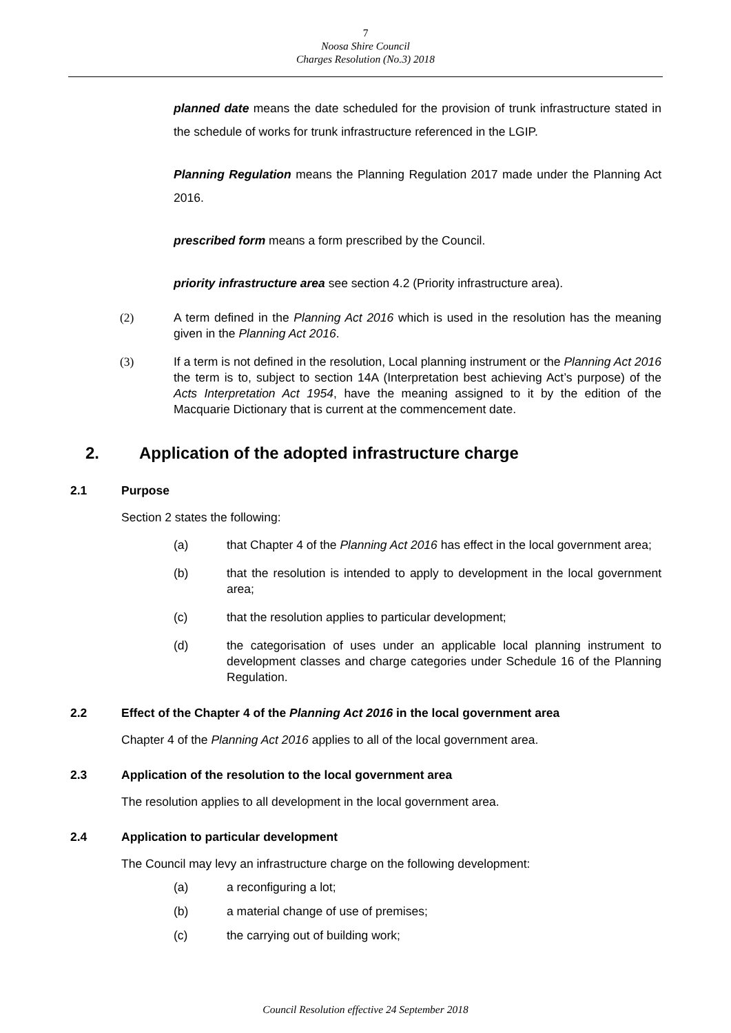7
Noosa Shire Council
Charges Resolution (No.3) 2018
planned date means the date scheduled for the provision of trunk infrastructure stated in the schedule of works for trunk infrastructure referenced in the LGIP.
Planning Regulation means the Planning Regulation 2017 made under the Planning Act 2016.
prescribed form means a form prescribed by the Council.
priority infrastructure area see section 4.2 (Priority infrastructure area).
(2) A term defined in the Planning Act 2016 which is used in the resolution has the meaning given in the Planning Act 2016.
(3) If a term is not defined in the resolution, Local planning instrument or the Planning Act 2016 the term is to, subject to section 14A (Interpretation best achieving Act’s purpose) of the Acts Interpretation Act 1954, have the meaning assigned to it by the edition of the Macquarie Dictionary that is current at the commencement date.
2. Application of the adopted infrastructure charge
2.1 Purpose
Section 2 states the following:
(a) that Chapter 4 of the Planning Act 2016 has effect in the local government area;
(b) that the resolution is intended to apply to development in the local government area;
(c) that the resolution applies to particular development;
(d) the categorisation of uses under an applicable local planning instrument to development classes and charge categories under Schedule 16 of the Planning Regulation.
2.2 Effect of the Chapter 4 of the Planning Act 2016 in the local government area
Chapter 4 of the Planning Act 2016 applies to all of the local government area.
2.3 Application of the resolution to the local government area
The resolution applies to all development in the local government area.
2.4 Application to particular development
The Council may levy an infrastructure charge on the following development:
(a) a reconfiguring a lot;
(b) a material change of use of premises;
(c) the carrying out of building work;
Council Resolution effective 24 September 2018